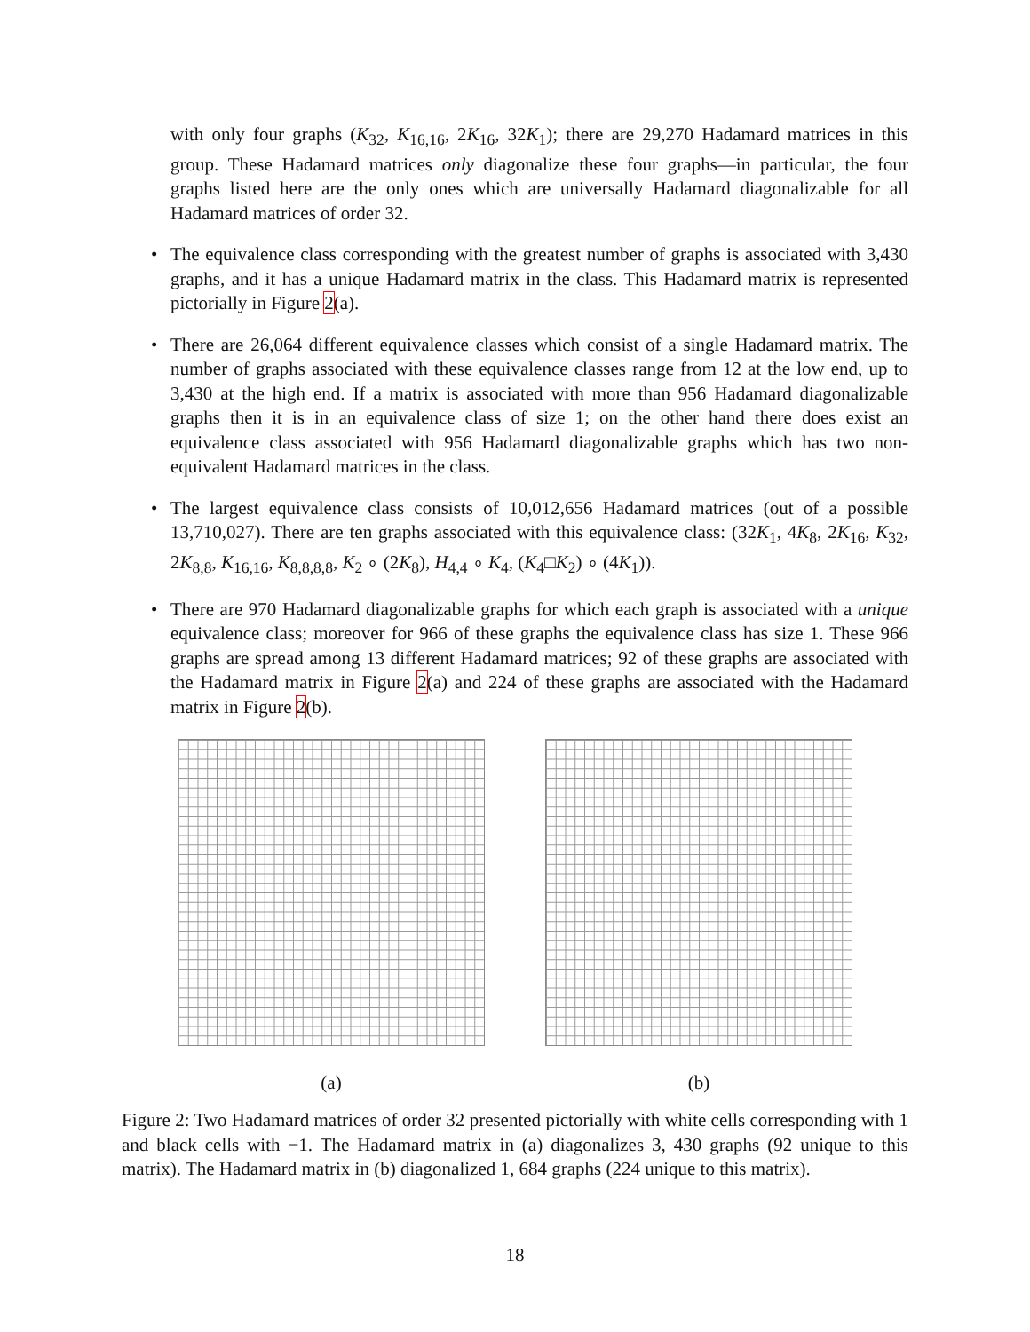with only four graphs (K<sub>32</sub>, K<sub>16,16</sub>, 2K<sub>16</sub>, 32K<sub>1</sub>); there are 29,270 Hadamard matrices in this group. These Hadamard matrices only diagonalize these four graphs—in particular, the four graphs listed here are the only ones which are universally Hadamard diagonalizable for all Hadamard matrices of order 32.
• The equivalence class corresponding with the greatest number of graphs is associated with 3,430 graphs, and it has a unique Hadamard matrix in the class. This Hadamard matrix is represented pictorially in Figure 2(a).
• There are 26,064 different equivalence classes which consist of a single Hadamard matrix. The number of graphs associated with these equivalence classes range from 12 at the low end, up to 3,430 at the high end. If a matrix is associated with more than 956 Hadamard diagonalizable graphs then it is in an equivalence class of size 1; on the other hand there does exist an equivalence class associated with 956 Hadamard diagonalizable graphs which has two non-equivalent Hadamard matrices in the class.
• The largest equivalence class consists of 10,012,656 Hadamard matrices (out of a possible 13,710,027). There are ten graphs associated with this equivalence class: (32K<sub>1</sub>, 4K<sub>8</sub>, 2K<sub>16</sub>, K<sub>32</sub>, 2K<sub>8,8</sub>, K<sub>16,16</sub>, K<sub>8,8,8,8</sub>, K<sub>2</sub> ∘ (2K<sub>8</sub>), H<sub>4,4</sub> ∘ K<sub>4</sub>, (K<sub>4</sub>□K<sub>2</sub>) ∘ (4K<sub>1</sub>)).
• There are 970 Hadamard diagonalizable graphs for which each graph is associated with a unique equivalence class; moreover for 966 of these graphs the equivalence class has size 1. These 966 graphs are spread among 13 different Hadamard matrices; 92 of these graphs are associated with the Hadamard matrix in Figure 2(a) and 224 of these graphs are associated with the Hadamard matrix in Figure 2(b).
(a) (b)
Figure 2: Two Hadamard matrices of order 32 presented pictorially with white cells corresponding with 1 and black cells with −1. The Hadamard matrix in (a) diagonalizes 3, 430 graphs (92 unique to this matrix). The Hadamard matrix in (b) diagonalized 1, 684 graphs (224 unique to this matrix).
18